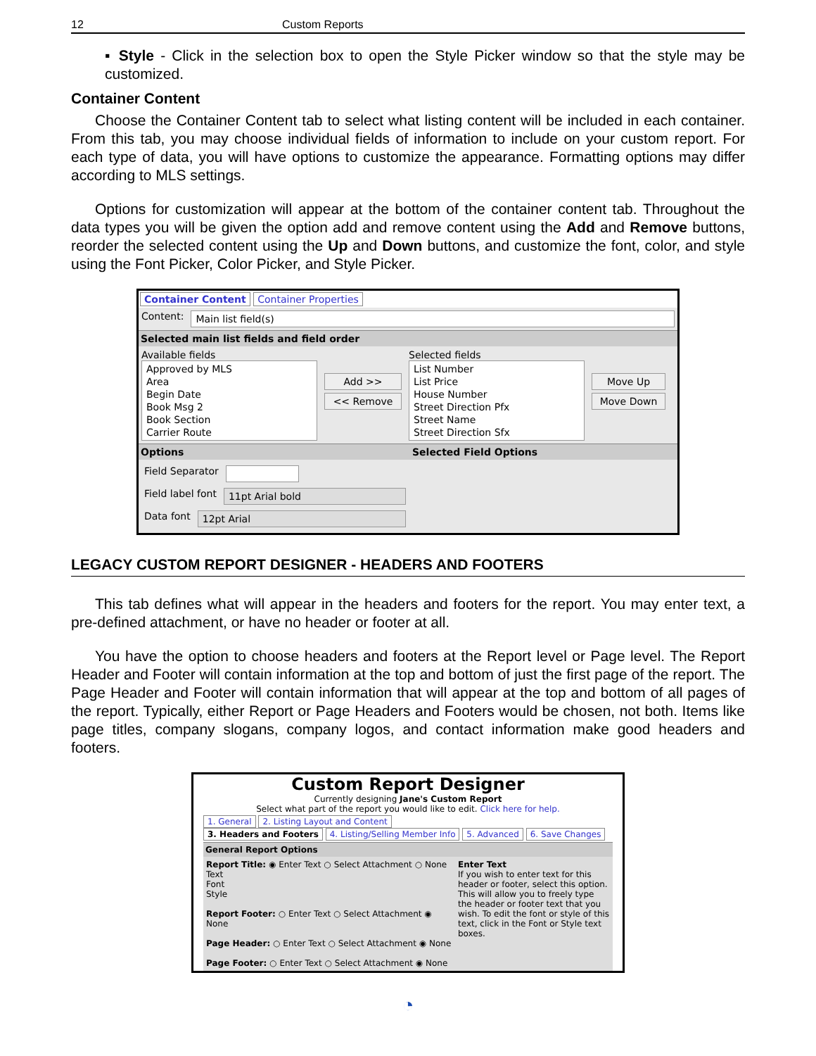12 Custom Reports
▪ Style - Click in the selection box to open the Style Picker window so that the style may be customized.
Container Content
Choose the Container Content tab to select what listing content will be included in each container. From this tab, you may choose individual fields of information to include on your custom report. For each type of data, you will have options to customize the appearance. Formatting options may differ according to MLS settings.
Options for customization will appear at the bottom of the container content tab. Throughout the data types you will be given the option add and remove content using the Add and Remove buttons, reorder the selected content using the Up and Down buttons, and customize the font, color, and style using the Font Picker, Color Picker, and Style Picker.
Container Content Container Properties
Content: Main list field(s)
Selected main list fields and field order
Available fields
Approved by MLS
Area
Begin Date
Book Msg 2
Book Section
Carrier Route
Add >>
<< Remove
Selected fields
List Number
List Price
House Number
Street Direction Pfx
Street Name
Street Direction Sfx
Move Up
Move Down
Options Selected Field Options
Field Separator
Field label font 11pt Arial bold
Data font 12pt Arial
LEGACY CUSTOM REPORT DESIGNER - HEADERS AND FOOTERS
This tab defines what will appear in the headers and footers for the report. You may enter text, a pre-defined attachment, or have no header or footer at all.
You have the option to choose headers and footers at the Report level or Page level. The Report Header and Footer will contain information at the top and bottom of just the first page of the report. The Page Header and Footer will contain information that will appear at the top and bottom of all pages of the report. Typically, either Report or Page Headers and Footers would be chosen, not both. Items like page titles, company slogans, company logos, and contact information make good headers and footers.
Custom Report Designer
Currently designing Jane's Custom Report
Select what part of the report you would like to edit. Click here for help.
1. General 2. Listing Layout and Content
3. Headers and Footers 4. Listing/Selling Member Info 5. Advanced 6. Save Changes
General Report Options
Report Title: ◉ Enter Text ○ Select Attachment ○ None
Text
Font
Style
Report Footer: ○ Enter Text ○ Select Attachment ◉ None
Page Header: ○ Enter Text ○ Select Attachment ◉ None
Page Footer: ○ Enter Text ○ Select Attachment ◉ None
Enter Text
If you wish to enter text for this header or footer, select this option. This will allow you to freely type the header or footer text that you wish. To edit the font or style of this text, click in the Font or Style text boxes.
◔